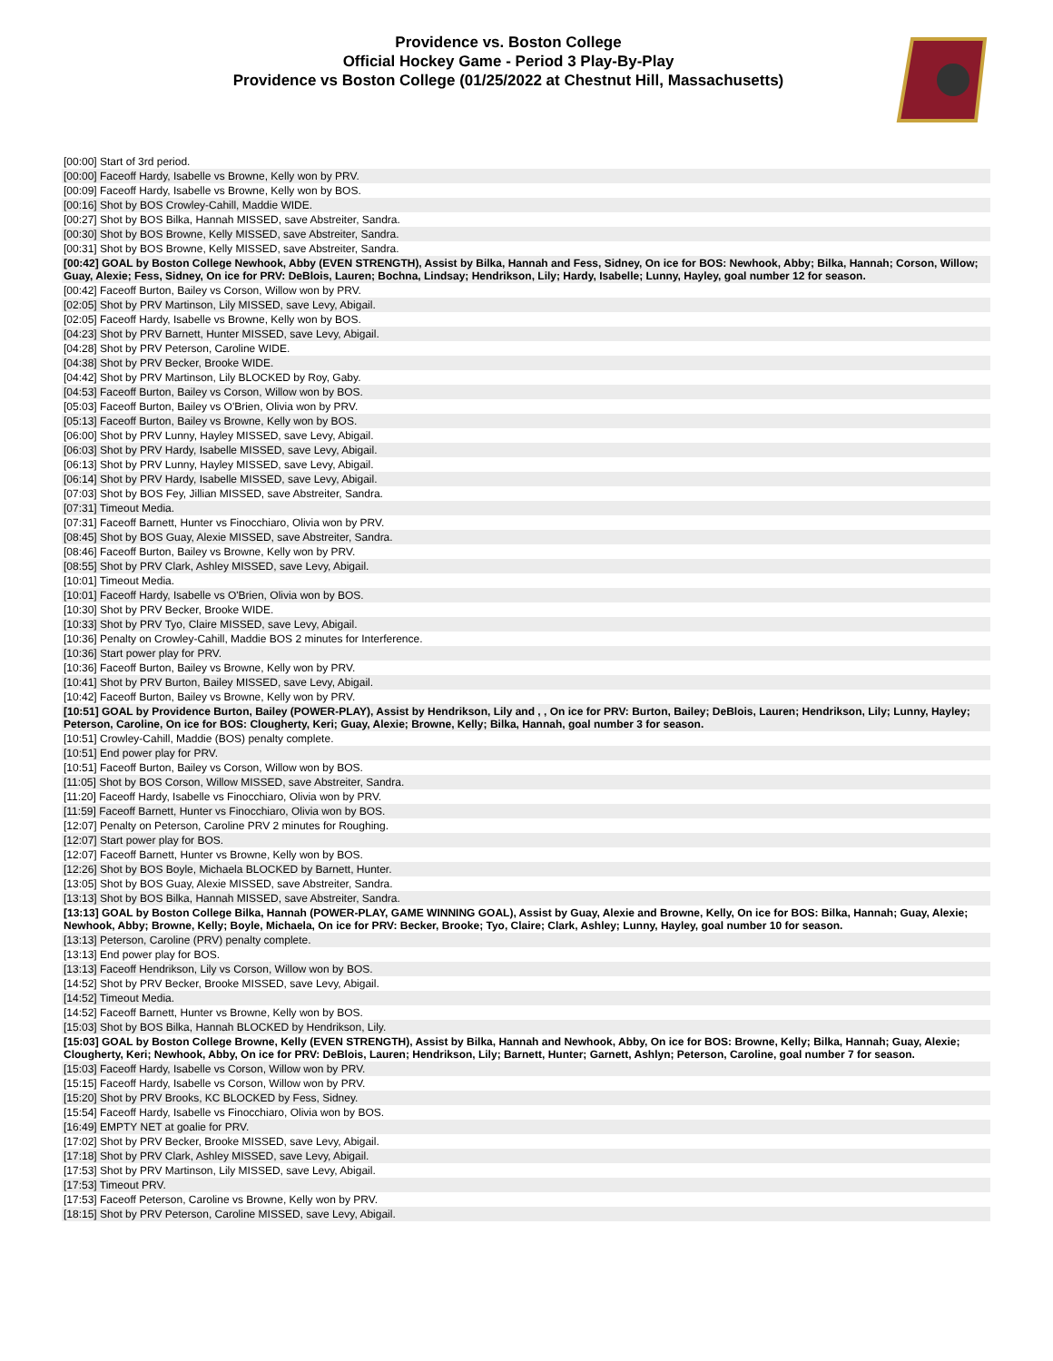Providence vs. Boston College
Official Hockey Game - Period 3 Play-By-Play
Providence vs Boston College (01/25/2022 at Chestnut Hill, Massachusetts)
| [00:00] Start of 3rd period. |
| [00:00] Faceoff Hardy, Isabelle vs Browne, Kelly won by PRV. |
| [00:09] Faceoff Hardy, Isabelle vs Browne, Kelly won by BOS. |
| [00:16] Shot by BOS Crowley-Cahill, Maddie WIDE. |
| [00:27] Shot by BOS Bilka, Hannah MISSED, save Abstreiter, Sandra. |
| [00:30] Shot by BOS Browne, Kelly MISSED, save Abstreiter, Sandra. |
| [00:31] Shot by BOS Browne, Kelly MISSED, save Abstreiter, Sandra. |
| [00:42] GOAL by Boston College Newhook, Abby (EVEN STRENGTH), Assist by Bilka, Hannah and Fess, Sidney, On ice for BOS: Newhook, Abby; Bilka, Hannah; Corson, Willow; Guay, Alexie; Fess, Sidney, On ice for PRV: DeBlois, Lauren; Bochna, Lindsay; Hendrikson, Lily; Hardy, Isabelle; Lunny, Hayley, goal number 12 for season. |
| [00:42] Faceoff Burton, Bailey vs Corson, Willow won by PRV. |
| [02:05] Shot by PRV Martinson, Lily MISSED, save Levy, Abigail. |
| [02:05] Faceoff Hardy, Isabelle vs Browne, Kelly won by BOS. |
| [04:23] Shot by PRV Barnett, Hunter MISSED, save Levy, Abigail. |
| [04:28] Shot by PRV Peterson, Caroline WIDE. |
| [04:38] Shot by PRV Becker, Brooke WIDE. |
| [04:42] Shot by PRV Martinson, Lily BLOCKED by Roy, Gaby. |
| [04:53] Faceoff Burton, Bailey vs Corson, Willow won by BOS. |
| [05:03] Faceoff Burton, Bailey vs O'Brien, Olivia won by PRV. |
| [05:13] Faceoff Burton, Bailey vs Browne, Kelly won by BOS. |
| [06:00] Shot by PRV Lunny, Hayley MISSED, save Levy, Abigail. |
| [06:03] Shot by PRV Hardy, Isabelle MISSED, save Levy, Abigail. |
| [06:13] Shot by PRV Lunny, Hayley MISSED, save Levy, Abigail. |
| [06:14] Shot by PRV Hardy, Isabelle MISSED, save Levy, Abigail. |
| [07:03] Shot by BOS Fey, Jillian MISSED, save Abstreiter, Sandra. |
| [07:31] Timeout Media. |
| [07:31] Faceoff Barnett, Hunter vs Finocchiaro, Olivia won by PRV. |
| [08:45] Shot by BOS Guay, Alexie MISSED, save Abstreiter, Sandra. |
| [08:46] Faceoff Burton, Bailey vs Browne, Kelly won by PRV. |
| [08:55] Shot by PRV Clark, Ashley MISSED, save Levy, Abigail. |
| [10:01] Timeout Media. |
| [10:01] Faceoff Hardy, Isabelle vs O'Brien, Olivia won by BOS. |
| [10:30] Shot by PRV Becker, Brooke WIDE. |
| [10:33] Shot by PRV Tyo, Claire MISSED, save Levy, Abigail. |
| [10:36] Penalty on Crowley-Cahill, Maddie BOS 2 minutes for Interference. |
| [10:36] Start power play for PRV. |
| [10:36] Faceoff Burton, Bailey vs Browne, Kelly won by PRV. |
| [10:41] Shot by PRV Burton, Bailey MISSED, save Levy, Abigail. |
| [10:42] Faceoff Burton, Bailey vs Browne, Kelly won by PRV. |
| [10:51] GOAL by Providence Burton, Bailey (POWER-PLAY), Assist by Hendrikson, Lily and , , On ice for PRV: Burton, Bailey; DeBlois, Lauren; Hendrikson, Lily; Lunny, Hayley; Peterson, Caroline, On ice for BOS: Clougherty, Keri; Guay, Alexie; Browne, Kelly; Bilka, Hannah, goal number 3 for season. |
| [10:51] Crowley-Cahill, Maddie (BOS) penalty complete. |
| [10:51] End power play for PRV. |
| [10:51] Faceoff Burton, Bailey vs Corson, Willow won by BOS. |
| [11:05] Shot by BOS Corson, Willow MISSED, save Abstreiter, Sandra. |
| [11:20] Faceoff Hardy, Isabelle vs Finocchiaro, Olivia won by PRV. |
| [11:59] Faceoff Barnett, Hunter vs Finocchiaro, Olivia won by BOS. |
| [12:07] Penalty on Peterson, Caroline PRV 2 minutes for Roughing. |
| [12:07] Start power play for BOS. |
| [12:07] Faceoff Barnett, Hunter vs Browne, Kelly won by BOS. |
| [12:26] Shot by BOS Boyle, Michaela BLOCKED by Barnett, Hunter. |
| [13:05] Shot by BOS Guay, Alexie MISSED, save Abstreiter, Sandra. |
| [13:13] Shot by BOS Bilka, Hannah MISSED, save Abstreiter, Sandra. |
| [13:13] GOAL by Boston College Bilka, Hannah (POWER-PLAY, GAME WINNING GOAL), Assist by Guay, Alexie and Browne, Kelly, On ice for BOS: Bilka, Hannah; Guay, Alexie; Newhook, Abby; Browne, Kelly; Boyle, Michaela, On ice for PRV: Becker, Brooke; Tyo, Claire; Clark, Ashley; Lunny, Hayley, goal number 10 for season. |
| [13:13] Peterson, Caroline (PRV) penalty complete. |
| [13:13] End power play for BOS. |
| [13:13] Faceoff Hendrikson, Lily vs Corson, Willow won by BOS. |
| [14:52] Shot by PRV Becker, Brooke MISSED, save Levy, Abigail. |
| [14:52] Timeout Media. |
| [14:52] Faceoff Barnett, Hunter vs Browne, Kelly won by BOS. |
| [15:03] Shot by BOS Bilka, Hannah BLOCKED by Hendrikson, Lily. |
| [15:03] GOAL by Boston College Browne, Kelly (EVEN STRENGTH), Assist by Bilka, Hannah and Newhook, Abby, On ice for BOS: Browne, Kelly; Bilka, Hannah; Guay, Alexie; Clougherty, Keri; Newhook, Abby, On ice for PRV: DeBlois, Lauren; Hendrikson, Lily; Barnett, Hunter; Garnett, Ashlyn; Peterson, Caroline, goal number 7 for season. |
| [15:03] Faceoff Hardy, Isabelle vs Corson, Willow won by PRV. |
| [15:15] Faceoff Hardy, Isabelle vs Corson, Willow won by PRV. |
| [15:20] Shot by PRV Brooks, KC BLOCKED by Fess, Sidney. |
| [15:54] Faceoff Hardy, Isabelle vs Finocchiaro, Olivia won by BOS. |
| [16:49] EMPTY NET at goalie for PRV. |
| [17:02] Shot by PRV Becker, Brooke MISSED, save Levy, Abigail. |
| [17:18] Shot by PRV Clark, Ashley MISSED, save Levy, Abigail. |
| [17:53] Shot by PRV Martinson, Lily MISSED, save Levy, Abigail. |
| [17:53] Timeout PRV. |
| [17:53] Faceoff Peterson, Caroline vs Browne, Kelly won by PRV. |
| [18:15] Shot by PRV Peterson, Caroline MISSED, save Levy, Abigail. |